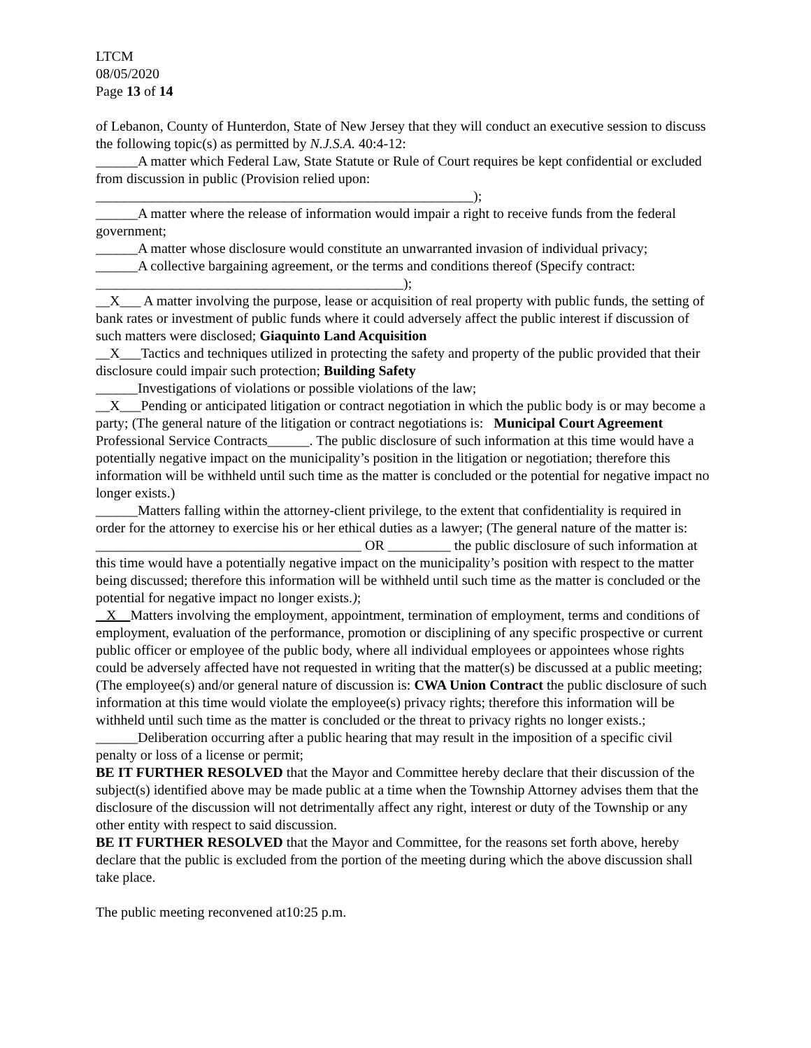LTCM
08/05/2020
Page 13 of 14
of Lebanon, County of Hunterdon, State of New Jersey that they will conduct an executive session to discuss the following topic(s) as permitted by N.J.S.A. 40:4-12:
______A matter which Federal Law, State Statute or Rule of Court requires be kept confidential or excluded from discussion in public (Provision relied upon:
______________________________________________________);
______A matter where the release of information would impair a right to receive funds from the federal government;
______A matter whose disclosure would constitute an unwarranted invasion of individual privacy;
______A collective bargaining agreement, or the terms and conditions thereof (Specify contract:
____________________________________________);
__X___ A matter involving the purpose, lease or acquisition of real property with public funds, the setting of bank rates or investment of public funds where it could adversely affect the public interest if discussion of such matters were disclosed; Giaquinto Land Acquisition
__X___Tactics and techniques utilized in protecting the safety and property of the public provided that their disclosure could impair such protection; Building Safety
______Investigations of violations or possible violations of the law;
__X___Pending or anticipated litigation or contract negotiation in which the public body is or may become a party; (The general nature of the litigation or contract negotiations is: Municipal Court Agreement Professional Service Contracts______. The public disclosure of such information at this time would have a potentially negative impact on the municipality’s position in the litigation or negotiation; therefore this information will be withheld until such time as the matter is concluded or the potential for negative impact no longer exists.)
______Matters falling within the attorney-client privilege, to the extent that confidentiality is required in order for the attorney to exercise his or her ethical duties as a lawyer; (The general nature of the matter is: ______________________________________ OR _________ the public disclosure of such information at this time would have a potentially negative impact on the municipality’s position with respect to the matter being discussed; therefore this information will be withheld until such time as the matter is concluded or the potential for negative impact no longer exists.);
X Matters involving the employment, appointment, termination of employment, terms and conditions of employment, evaluation of the performance, promotion or disciplining of any specific prospective or current public officer or employee of the public body, where all individual employees or appointees whose rights could be adversely affected have not requested in writing that the matter(s) be discussed at a public meeting; (The employee(s) and/or general nature of discussion is: CWA Union Contract the public disclosure of such information at this time would violate the employee(s) privacy rights; therefore this information will be withheld until such time as the matter is concluded or the threat to privacy rights no longer exists.;
______Deliberation occurring after a public hearing that may result in the imposition of a specific civil penalty or loss of a license or permit;
BE IT FURTHER RESOLVED that the Mayor and Committee hereby declare that their discussion of the subject(s) identified above may be made public at a time when the Township Attorney advises them that the disclosure of the discussion will not detrimentally affect any right, interest or duty of the Township or any other entity with respect to said discussion.
BE IT FURTHER RESOLVED that the Mayor and Committee, for the reasons set forth above, hereby declare that the public is excluded from the portion of the meeting during which the above discussion shall take place.
The public meeting reconvened at10:25 p.m.